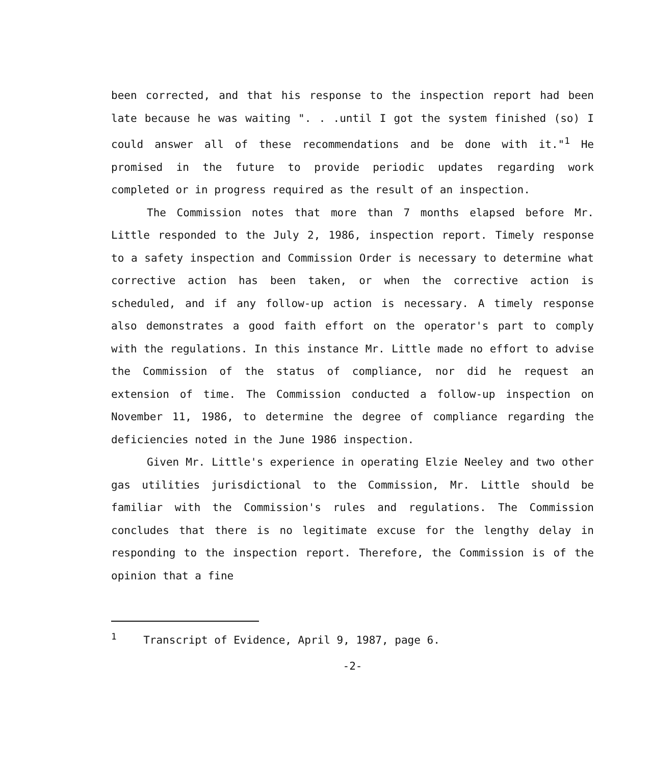been corrected, and that his response to the inspection report had been late because he was waiting ". . .until I got the system finished (so) I could answer all of these recommendations and be done with it."<sup>1</sup> He promised in the future to provide periodic updates regarding work completed or in progress required as the result of an inspection.
The Commission notes that more than 7 months elapsed before Mr. Little responded to the July 2, 1986, inspection report. Timely response to a safety inspection and Commission Order is necessary to determine what corrective action has been taken, or when the corrective action is scheduled, and if any follow-up action is necessary. A timely response also demonstrates a good faith effort on the operator's part to comply with the regulations. In this instance Mr. Little made no effort to advise the Commission of the status of compliance, nor did he request an extension of time. The Commission conducted a follow-up inspection on November 11, 1986, to determine the degree of compliance regarding the deficiencies noted in the June 1986 inspection.
Given Mr. Little's experience in operating Elzie Neeley and two other gas utilities jurisdictional to the Commission, Mr. Little should be familiar with the Commission's rules and regulations. The Commission concludes that there is no legitimate excuse for the lengthy delay in responding to the inspection report. Therefore, the Commission is of the opinion that a fine
<sup>1</sup> Transcript of Evidence, April 9, 1987, page 6.
-2-